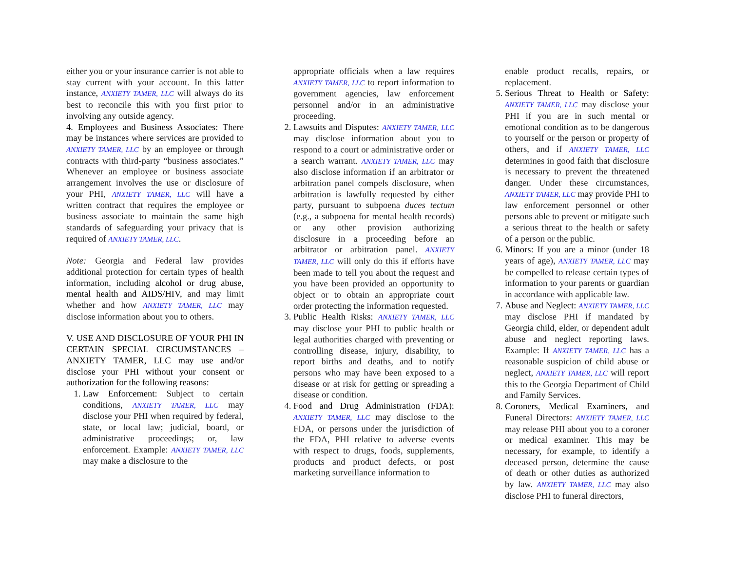either you or your insurance carrier is not able to stay current with your account. In this latter instance, ANXIETY TAMER, LLC will always do its best to reconcile this with you first prior to involving any outside agency.
4. Employees and Business Associates: There may be instances where services are provided to ANXIETY TAMER, LLC by an employee or through contracts with third-party “business associates.” Whenever an employee or business associate arrangement involves the use or disclosure of your PHI, ANXIETY TAMER, LLC will have a written contract that requires the employee or business associate to maintain the same high standards of safeguarding your privacy that is required of ANXIETY TAMER, LLC.
Note: Georgia and Federal law provides additional protection for certain types of health information, including alcohol or drug abuse, mental health and AIDS/HIV, and may limit whether and how ANXIETY TAMER, LLC may disclose information about you to others.
V. USE AND DISCLOSURE OF YOUR PHI IN CERTAIN SPECIAL CIRCUMSTANCES – ANXIETY TAMER, LLC may use and/or disclose your PHI without your consent or authorization for the following reasons:
1. Law Enforcement: Subject to certain conditions, ANXIETY TAMER, LLC may disclose your PHI when required by federal, state, or local law; judicial, board, or administrative proceedings; or, law enforcement. Example: ANXIETY TAMER, LLC may make a disclosure to the
appropriate officials when a law requires ANXIETY TAMER, LLC to report information to government agencies, law enforcement personnel and/or in an administrative proceeding.
2. Lawsuits and Disputes: ANXIETY TAMER, LLC may disclose information about you to respond to a court or administrative order or a search warrant. ANXIETY TAMER, LLC may also disclose information if an arbitrator or arbitration panel compels disclosure, when arbitration is lawfully requested by either party, pursuant to subpoena duces tectum (e.g., a subpoena for mental health records) or any other provision authorizing disclosure in a proceeding before an arbitrator or arbitration panel. ANXIETY TAMER, LLC will only do this if efforts have been made to tell you about the request and you have been provided an opportunity to object or to obtain an appropriate court order protecting the information requested.
3. Public Health Risks: ANXIETY TAMER, LLC may disclose your PHI to public health or legal authorities charged with preventing or controlling disease, injury, disability, to report births and deaths, and to notify persons who may have been exposed to a disease or at risk for getting or spreading a disease or condition.
4. Food and Drug Administration (FDA): ANXIETY TAMER, LLC may disclose to the FDA, or persons under the jurisdiction of the FDA, PHI relative to adverse events with respect to drugs, foods, supplements, products and product defects, or post marketing surveillance information to
enable product recalls, repairs, or replacement.
5. Serious Threat to Health or Safety: ANXIETY TAMER, LLC may disclose your PHI if you are in such mental or emotional condition as to be dangerous to yourself or the person or property of others, and if ANXIETY TAMER, LLC determines in good faith that disclosure is necessary to prevent the threatened danger. Under these circumstances, ANXIETY TAMER, LLC may provide PHI to law enforcement personnel or other persons able to prevent or mitigate such a serious threat to the health or safety of a person or the public.
6. Minors: If you are a minor (under 18 years of age), ANXIETY TAMER, LLC may be compelled to release certain types of information to your parents or guardian in accordance with applicable law.
7. Abuse and Neglect: ANXIETY TAMER, LLC may disclose PHI if mandated by Georgia child, elder, or dependent adult abuse and neglect reporting laws. Example: If ANXIETY TAMER, LLC has a reasonable suspicion of child abuse or neglect, ANXIETY TAMER, LLC will report this to the Georgia Department of Child and Family Services.
8. Coroners, Medical Examiners, and Funeral Directors: ANXIETY TAMER, LLC may release PHI about you to a coroner or medical examiner. This may be necessary, for example, to identify a deceased person, determine the cause of death or other duties as authorized by law. ANXIETY TAMER, LLC may also disclose PHI to funeral directors,